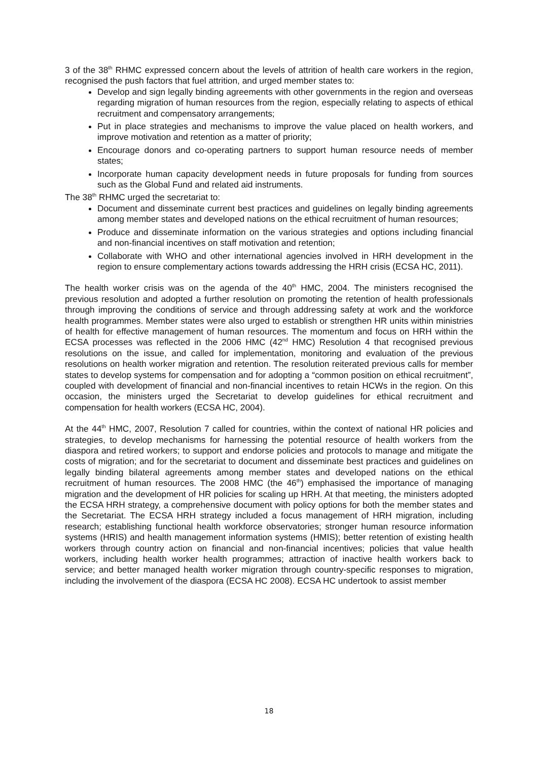3 of the 38<sup>th</sup> RHMC expressed concern about the levels of attrition of health care workers in the region, recognised the push factors that fuel attrition, and urged member states to:
Develop and sign legally binding agreements with other governments in the region and overseas regarding migration of human resources from the region, especially relating to aspects of ethical recruitment and compensatory arrangements;
Put in place strategies and mechanisms to improve the value placed on health workers, and improve motivation and retention as a matter of priority;
Encourage donors and co-operating partners to support human resource needs of member states;
Incorporate human capacity development needs in future proposals for funding from sources such as the Global Fund and related aid instruments.
The 38<sup>th</sup> RHMC urged the secretariat to:
Document and disseminate current best practices and guidelines on legally binding agreements among member states and developed nations on the ethical recruitment of human resources;
Produce and disseminate information on the various strategies and options including financial and non-financial incentives on staff motivation and retention;
Collaborate with WHO and other international agencies involved in HRH development in the region to ensure complementary actions towards addressing the HRH crisis (ECSA HC, 2011).
The health worker crisis was on the agenda of the 40<sup>th</sup> HMC, 2004. The ministers recognised the previous resolution and adopted a further resolution on promoting the retention of health professionals through improving the conditions of service and through addressing safety at work and the workforce health programmes. Member states were also urged to establish or strengthen HR units within ministries of health for effective management of human resources. The momentum and focus on HRH within the ECSA processes was reflected in the 2006 HMC (42<sup>nd</sup> HMC) Resolution 4 that recognised previous resolutions on the issue, and called for implementation, monitoring and evaluation of the previous resolutions on health worker migration and retention. The resolution reiterated previous calls for member states to develop systems for compensation and for adopting a “common position on ethical recruitment”, coupled with development of financial and non-financial incentives to retain HCWs in the region. On this occasion, the ministers urged the Secretariat to develop guidelines for ethical recruitment and compensation for health workers (ECSA HC, 2004).
At the 44<sup>th</sup> HMC, 2007, Resolution 7 called for countries, within the context of national HR policies and strategies, to develop mechanisms for harnessing the potential resource of health workers from the diaspora and retired workers; to support and endorse policies and protocols to manage and mitigate the costs of migration; and for the secretariat to document and disseminate best practices and guidelines on legally binding bilateral agreements among member states and developed nations on the ethical recruitment of human resources. The 2008 HMC (the 46<sup>th</sup>) emphasised the importance of managing migration and the development of HR policies for scaling up HRH. At that meeting, the ministers adopted the ECSA HRH strategy, a comprehensive document with policy options for both the member states and the Secretariat. The ECSA HRH strategy included a focus management of HRH migration, including research; establishing functional health workforce observatories; stronger human resource information systems (HRIS) and health management information systems (HMIS); better retention of existing health workers through country action on financial and non-financial incentives; policies that value health workers, including health worker health programmes; attraction of inactive health workers back to service; and better managed health worker migration through country-specific responses to migration, including the involvement of the diaspora (ECSA HC 2008). ECSA HC undertook to assist member
18